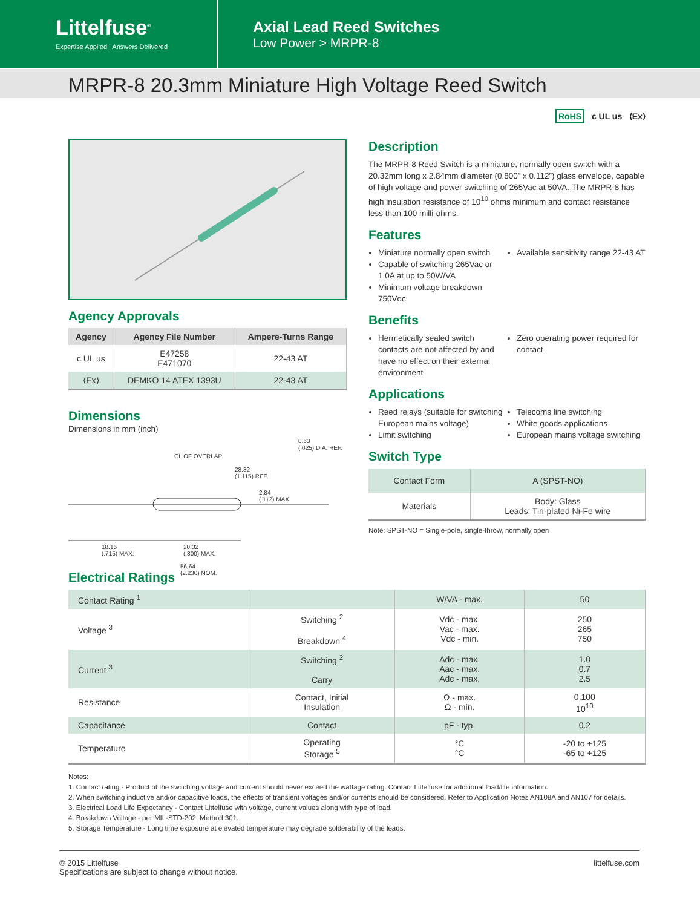Littelfuse<sup>®</sup>
Expertise Applied | Answers Delivered
Axial Lead Reed Switches
Low Power > MRPR-8
MRPR-8 20.3mm Miniature High Voltage Reed Switch
RoHS c UL us ⟨Ex⟩
Agency Approvals
| Agency | Agency File Number | Ampere-Turns Range |
| --- | --- | --- |
| c UL us | E47258 E471070 | 22-43 AT |
| ⟨Ex⟩ | DEMKO 14 ATEX 1393U | 22-43 AT |
Dimensions
Dimensions in mm (inch)
0.63
(.025) DIA. REF.
CL OF OVERLAP
28.32
(1.115) REF.
2.84
(.112) MAX.
18.16
(.715) MAX.
20.32
(.800) MAX.
56.64
(2.230) NOM.
Description
The MRPR-8 Reed Switch is a miniature, normally open switch with a 20.32mm long x 2.84mm diameter (0.800” x 0.112”) glass envelope, capable of high voltage and power switching of 265Vac at 50VA. The MRPR-8 has high insulation resistance of 10<sup>10</sup> ohms minimum and contact resistance less than 100 milli-ohms.
Features
Miniature normally open switch
Capable of switching 265Vac or 1.0A at up to 50W/VA
Minimum voltage breakdown 750Vdc
Available sensitivity range 22-43 AT
Benefits
Hermetically sealed switch contacts are not affected by and have no effect on their external environment
Zero operating power required for contact
Applications
Reed relays (suitable for switching European mains voltage)
Limit switching
Telecoms line switching
White goods applications
European mains voltage switching
Switch Type
| Contact Form | A (SPST-NO) |
| Materials | Body: Glass Leads: Tin-plated Ni-Fe wire |
Note: SPST-NO = Single-pole, single-throw, normally open
Electrical Ratings
| Contact Rating <sup>1</sup> | | W/VA - max. | 50 |
| Voltage <sup>3</sup> | Switching <sup>2</sup> Breakdown <sup>4</sup> | Vdc - max. Vac - max. Vdc - min. | 250 265 750 |
| Current <sup>3</sup> | Switching <sup>2</sup> Carry | Adc - max. Aac - max. Adc - max. | 1.0 0.7 2.5 |
| Resistance | Contact, Initial Insulation | Ω - max. Ω - min. | 0.100 10<sup>10</sup> |
| Capacitance | Contact | pF - typ. | 0.2 |
| Temperature | Operating Storage <sup>5</sup> | °C °C | -20 to +125 -65 to +125 |
Notes:
1. Contact rating - Product of the switching voltage and current should never exceed the wattage rating. Contact Littelfuse for additional load/life information.
2. When switching inductive and/or capacitive loads, the effects of transient voltages and/or currents should be considered. Refer to Application Notes AN108A and AN107 for details.
3. Electrical Load Life Expectancy - Contact Littelfuse with voltage, current values along with type of load.
4. Breakdown Voltage - per MIL-STD-202, Method 301.
5. Storage Temperature - Long time exposure at elevated temperature may degrade solderability of the leads.
© 2015 Littelfuse
Specifications are subject to change without notice.
littelfuse.com